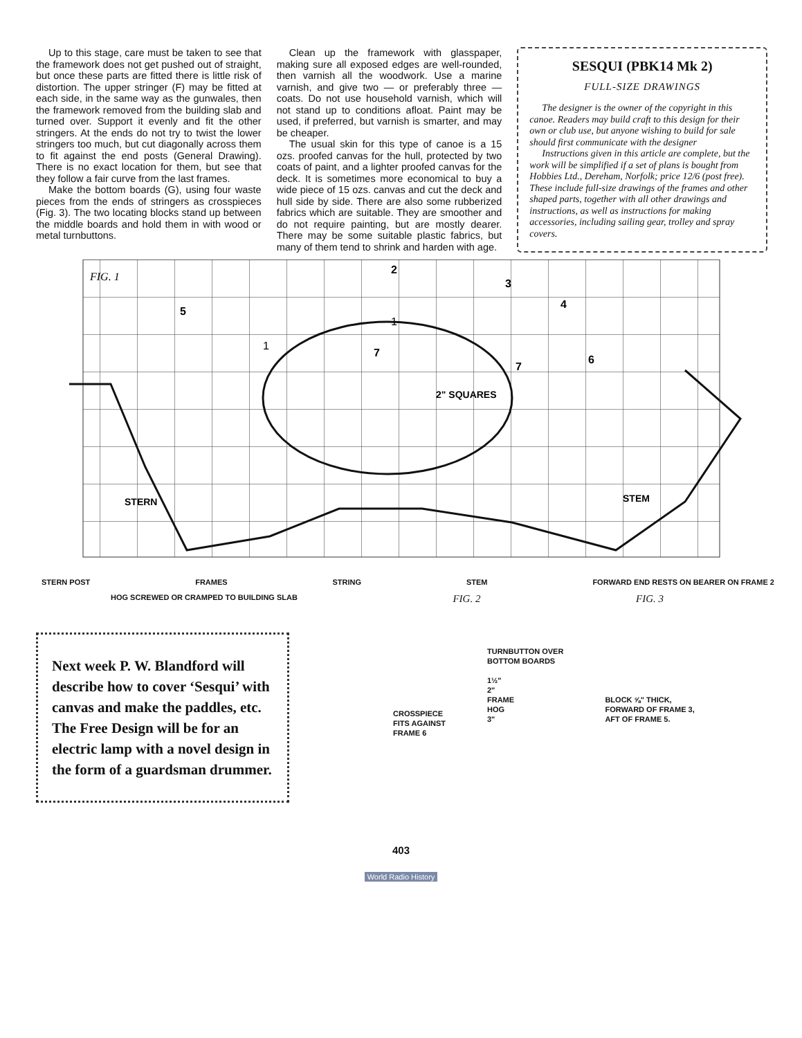Up to this stage, care must be taken to see that the framework does not get pushed out of straight, but once these parts are fitted there is little risk of distortion. The upper stringer (F) may be fitted at each side, in the same way as the gunwales, then the framework removed from the building slab and turned over. Support it evenly and fit the other stringers. At the ends do not try to twist the lower stringers too much, but cut diagonally across them to fit against the end posts (General Drawing). There is no exact location for them, but see that they follow a fair curve from the last frames.
Make the bottom boards (G), using four waste pieces from the ends of stringers as crosspieces (Fig. 3). The two locating blocks stand up between the middle boards and hold them in with wood or metal turnbuttons.
Clean up the framework with glasspaper, making sure all exposed edges are well-rounded, then varnish all the woodwork. Use a marine varnish, and give two — or preferably three — coats. Do not use household varnish, which will not stand up to conditions afloat. Paint may be used, if preferred, but varnish is smarter, and may be cheaper.
The usual skin for this type of canoe is a 15 ozs. proofed canvas for the hull, protected by two coats of paint, and a lighter proofed canvas for the deck. It is sometimes more economical to buy a wide piece of 15 ozs. canvas and cut the deck and hull side by side. There are also some rubberized fabrics which are suitable. They are smoother and do not require painting, but are mostly dearer. There may be some suitable plastic fabrics, but many of them tend to shrink and harden with age.
SESQUI (PBK14 Mk 2)
FULL-SIZE DRAWINGS
The designer is the owner of the copyright in this canoe. Readers may build craft to this design for their own or club use, but anyone wishing to build for sale should first communicate with the designer
Instructions given in this article are complete, but the work will be simplified if a set of plans is bought from Hobbies Ltd., Dereham, Norfolk; price 12/6 (post free). These include full-size drawings of the frames and other shaped parts, together with all other drawings and instructions, as well as instructions for making accessories, including sailing gear, trolley and spray covers.
FIG. 1
5
1
2
3
4
6
7
7
1
2" SQUARES
STERN
STEM
STERN POST FRAMES STRING STEM FORWARD END RESTS ON BEARER ON FRAME 2
HOG SCREWED OR CRAMPED TO BUILDING SLAB FIG. 2 FIG. 3
Next week P. W. Blandford will describe how to cover ‘Sesqui’ with canvas and make the paddles, etc. The Free Design will be for an electric lamp with a novel design in the form of a guardsman drummer.
CROSSPIECE
FITS AGAINST
FRAME 6
TURNBUTTON OVER
BOTTOM BOARDS
1½"
2"
FRAME
HOG
3"
BLOCK ⅝" THICK,
FORWARD OF FRAME 3,
AFT OF FRAME 5.
403
World Radio History